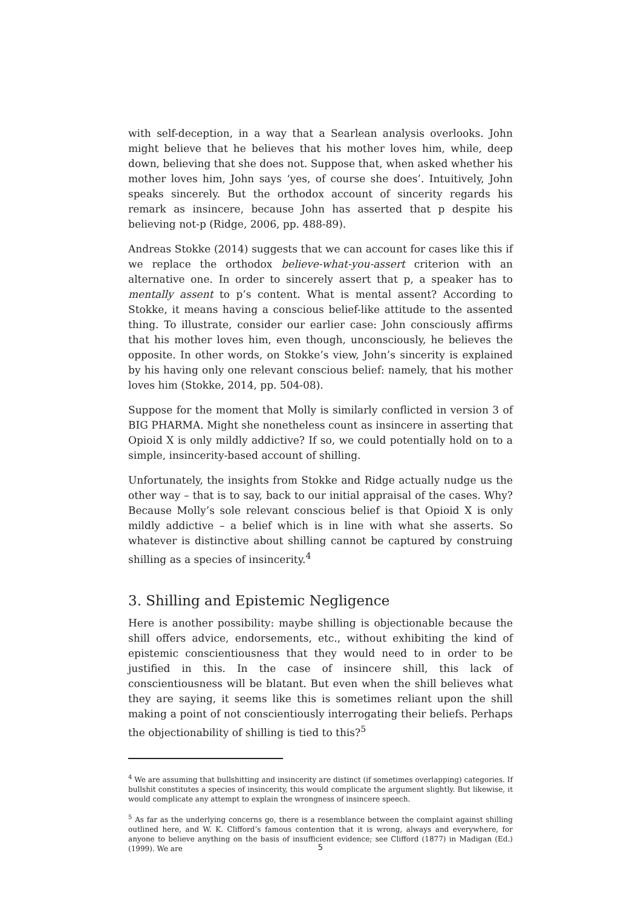with self-deception, in a way that a Searlean analysis overlooks. John might believe that he believes that his mother loves him, while, deep down, believing that she does not. Suppose that, when asked whether his mother loves him, John says ‘yes, of course she does’. Intuitively, John speaks sincerely. But the orthodox account of sincerity regards his remark as insincere, because John has asserted that p despite his believing not-p (Ridge, 2006, pp. 488-89).
Andreas Stokke (2014) suggests that we can account for cases like this if we replace the orthodox believe-what-you-assert criterion with an alternative one. In order to sincerely assert that p, a speaker has to mentally assent to p’s content. What is mental assent? According to Stokke, it means having a conscious belief-like attitude to the assented thing. To illustrate, consider our earlier case: John consciously affirms that his mother loves him, even though, unconsciously, he believes the opposite. In other words, on Stokke’s view, John’s sincerity is explained by his having only one relevant conscious belief: namely, that his mother loves him (Stokke, 2014, pp. 504-08).
Suppose for the moment that Molly is similarly conflicted in version 3 of BIG PHARMA. Might she nonetheless count as insincere in asserting that Opioid X is only mildly addictive? If so, we could potentially hold on to a simple, insincerity-based account of shilling.
Unfortunately, the insights from Stokke and Ridge actually nudge us the other way – that is to say, back to our initial appraisal of the cases. Why? Because Molly’s sole relevant conscious belief is that Opioid X is only mildly addictive – a belief which is in line with what she asserts. So whatever is distinctive about shilling cannot be captured by construing shilling as a species of insincerity.<sup>4</sup>
3. Shilling and Epistemic Negligence
Here is another possibility: maybe shilling is objectionable because the shill offers advice, endorsements, etc., without exhibiting the kind of epistemic conscientiousness that they would need to in order to be justified in this. In the case of insincere shill, this lack of conscientiousness will be blatant. But even when the shill believes what they are saying, it seems like this is sometimes reliant upon the shill making a point of not conscientiously interrogating their beliefs. Perhaps the objectionability of shilling is tied to this?<sup>5</sup>
<sup>4</sup> We are assuming that bullshitting and insincerity are distinct (if sometimes overlapping) categories. If bullshit constitutes a species of insincerity, this would complicate the argument slightly. But likewise, it would complicate any attempt to explain the wrongness of insincere speech.
<sup>5</sup> As far as the underlying concerns go, there is a resemblance between the complaint against shilling outlined here, and W. K. Clifford’s famous contention that it is wrong, always and everywhere, for anyone to believe anything on the basis of insufficient evidence; see Clifford (1877) in Madigan (Ed.) (1999). We are
5